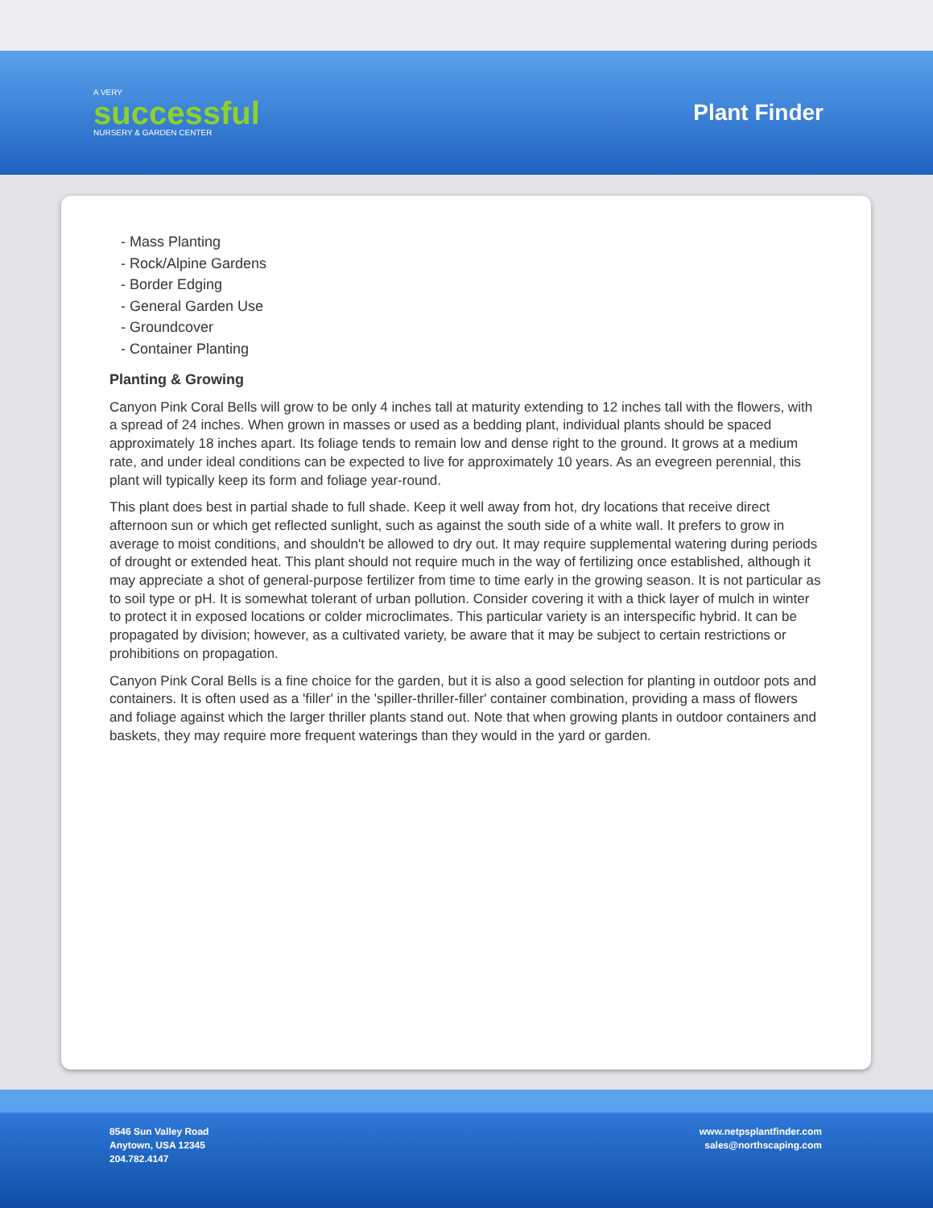A VERY
successful
NURSERY & GARDEN CENTER
Plant Finder
- Mass Planting
- Rock/Alpine Gardens
- Border Edging
- General Garden Use
- Groundcover
- Container Planting
Planting & Growing
Canyon Pink Coral Bells will grow to be only 4 inches tall at maturity extending to 12 inches tall with the flowers, with a spread of 24 inches. When grown in masses or used as a bedding plant, individual plants should be spaced approximately 18 inches apart. Its foliage tends to remain low and dense right to the ground. It grows at a medium rate, and under ideal conditions can be expected to live for approximately 10 years. As an evegreen perennial, this plant will typically keep its form and foliage year-round.
This plant does best in partial shade to full shade. Keep it well away from hot, dry locations that receive direct afternoon sun or which get reflected sunlight, such as against the south side of a white wall. It prefers to grow in average to moist conditions, and shouldn't be allowed to dry out. It may require supplemental watering during periods of drought or extended heat. This plant should not require much in the way of fertilizing once established, although it may appreciate a shot of general-purpose fertilizer from time to time early in the growing season. It is not particular as to soil type or pH. It is somewhat tolerant of urban pollution. Consider covering it with a thick layer of mulch in winter to protect it in exposed locations or colder microclimates. This particular variety is an interspecific hybrid. It can be propagated by division; however, as a cultivated variety, be aware that it may be subject to certain restrictions or prohibitions on propagation.
Canyon Pink Coral Bells is a fine choice for the garden, but it is also a good selection for planting in outdoor pots and containers. It is often used as a 'filler' in the 'spiller-thriller-filler' container combination, providing a mass of flowers and foliage against which the larger thriller plants stand out. Note that when growing plants in outdoor containers and baskets, they may require more frequent waterings than they would in the yard or garden.
8546 Sun Valley Road
Anytown, USA 12345
204.782.4147
www.netpsplantfinder.com
sales@northscaping.com